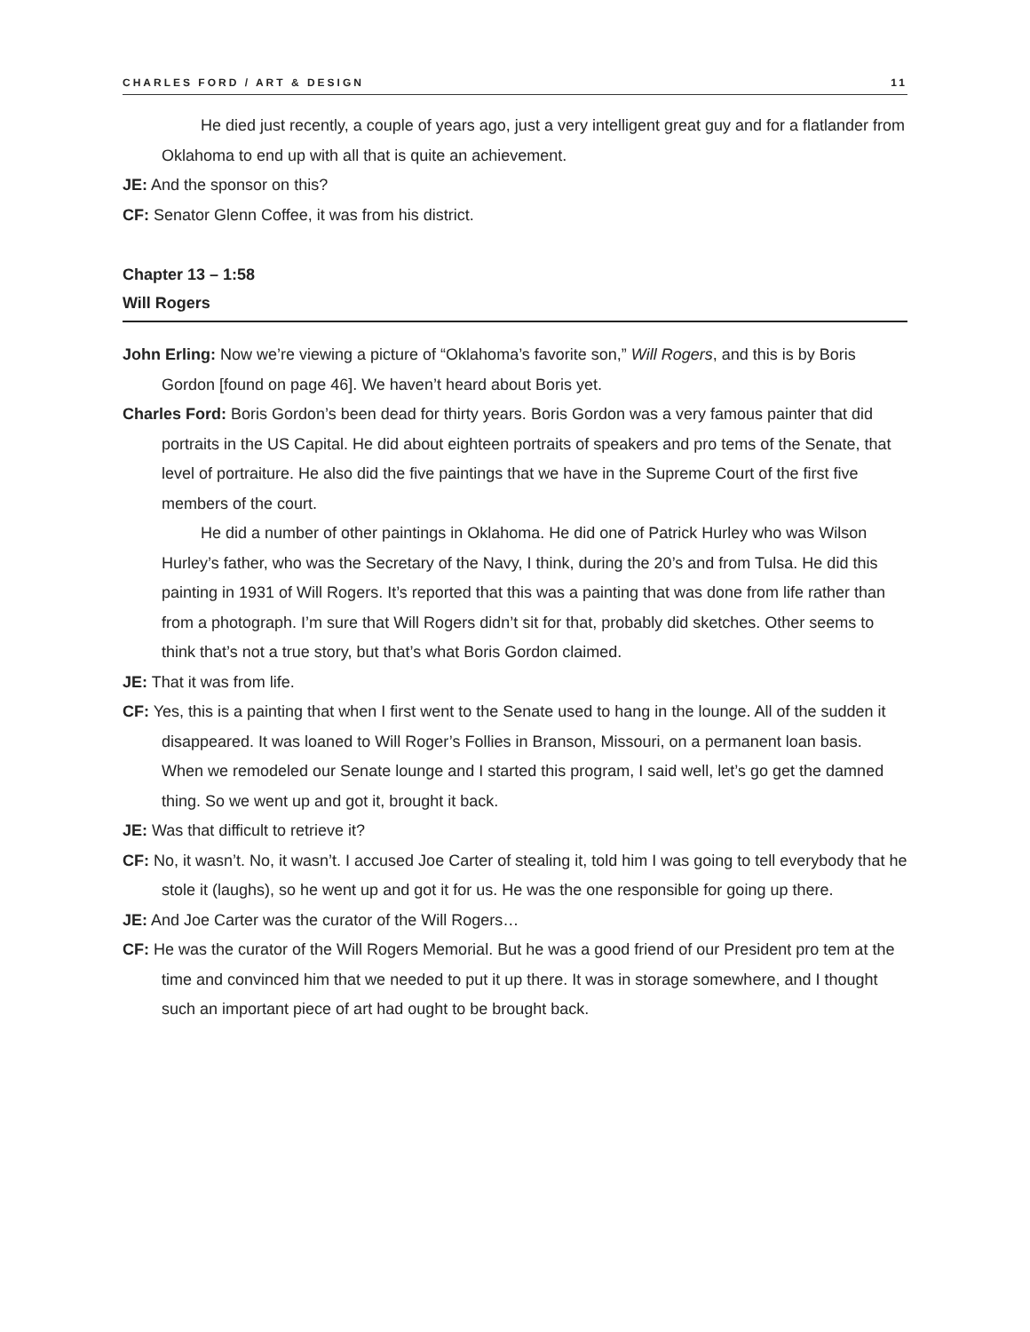CHARLES FORD / ART & DESIGN 11
He died just recently, a couple of years ago, just a very intelligent great guy and for a flatlander from Oklahoma to end up with all that is quite an achievement.
JE: And the sponsor on this?
CF: Senator Glenn Coffee, it was from his district.
Chapter 13 – 1:58
Will Rogers
John Erling: Now we’re viewing a picture of “Oklahoma’s favorite son,” Will Rogers, and this is by Boris Gordon [found on page 46]. We haven’t heard about Boris yet.
Charles Ford: Boris Gordon’s been dead for thirty years. Boris Gordon was a very famous painter that did portraits in the US Capital. He did about eighteen portraits of speakers and pro tems of the Senate, that level of portraiture. He also did the five paintings that we have in the Supreme Court of the first five members of the court.
He did a number of other paintings in Oklahoma. He did one of Patrick Hurley who was Wilson Hurley’s father, who was the Secretary of the Navy, I think, during the 20’s and from Tulsa. He did this painting in 1931 of Will Rogers. It’s reported that this was a painting that was done from life rather than from a photograph. I’m sure that Will Rogers didn’t sit for that, probably did sketches. Other seems to think that’s not a true story, but that’s what Boris Gordon claimed.
JE: That it was from life.
CF: Yes, this is a painting that when I first went to the Senate used to hang in the lounge. All of the sudden it disappeared. It was loaned to Will Roger’s Follies in Branson, Missouri, on a permanent loan basis. When we remodeled our Senate lounge and I started this program, I said well, let’s go get the damned thing. So we went up and got it, brought it back.
JE: Was that difficult to retrieve it?
CF: No, it wasn’t. No, it wasn’t. I accused Joe Carter of stealing it, told him I was going to tell everybody that he stole it (laughs), so he went up and got it for us. He was the one responsible for going up there.
JE: And Joe Carter was the curator of the Will Rogers…
CF: He was the curator of the Will Rogers Memorial. But he was a good friend of our President pro tem at the time and convinced him that we needed to put it up there. It was in storage somewhere, and I thought such an important piece of art had ought to be brought back.